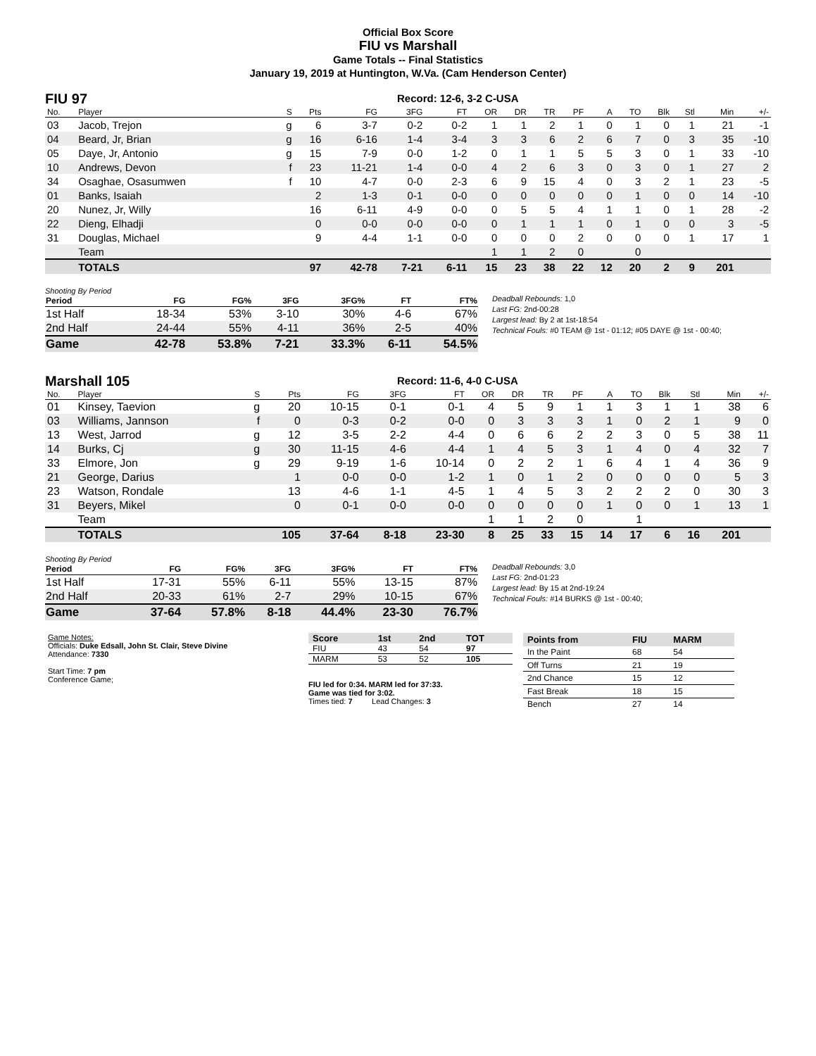Official Box Score
FIU vs Marshall
Game Totals -- Final Statistics
January 19, 2019 at Huntington, W.Va. (Cam Henderson Center)
FIU 97
Record: 12-6, 3-2 C-USA
| No. | Player | S | Pts | FG | 3FG | FT | OR | DR | TR | PF | A | TO | Blk | Stl | Min | +/- |
| --- | --- | --- | --- | --- | --- | --- | --- | --- | --- | --- | --- | --- | --- | --- | --- | --- |
| 03 | Jacob, Trejon | g | 6 | 3-7 | 0-2 | 0-2 | 1 | 1 | 2 | 1 | 0 | 1 | 0 | 1 | 21 | -1 |
| 04 | Beard, Jr, Brian | g | 16 | 6-16 | 1-4 | 3-4 | 3 | 3 | 6 | 2 | 6 | 7 | 0 | 3 | 35 | -10 |
| 05 | Daye, Jr, Antonio | g | 15 | 7-9 | 0-0 | 1-2 | 0 | 1 | 1 | 5 | 5 | 3 | 0 | 1 | 33 | -10 |
| 10 | Andrews, Devon | f | 23 | 11-21 | 1-4 | 0-0 | 4 | 2 | 6 | 3 | 0 | 3 | 0 | 1 | 27 | 2 |
| 34 | Osaghae, Osasumwen | f | 10 | 4-7 | 0-0 | 2-3 | 6 | 9 | 15 | 4 | 0 | 3 | 2 | 1 | 23 | -5 |
| 01 | Banks, Isaiah | | 2 | 1-3 | 0-1 | 0-0 | 0 | 0 | 0 | 0 | 0 | 1 | 0 | 0 | 14 | -10 |
| 20 | Nunez, Jr, Willy | | 16 | 6-11 | 4-9 | 0-0 | 0 | 5 | 5 | 4 | 1 | 1 | 0 | 1 | 28 | -2 |
| 22 | Dieng, Elhadji | | 0 | 0-0 | 0-0 | 0-0 | 0 | 1 | 1 | 1 | 0 | 1 | 0 | 0 | 3 | -5 |
| 31 | Douglas, Michael | | 9 | 4-4 | 1-1 | 0-0 | 0 | 0 | 0 | 2 | 0 | 0 | 0 | 1 | 17 | 1 |
| | Team | | | | | | 1 | 1 | 2 | 0 | | 0 | | | | |
| | TOTALS | | 97 | 42-78 | 7-21 | 6-11 | 15 | 23 | 38 | 22 | 12 | 20 | 2 | 9 | 201 | |
Shooting By Period
| Period | FG | FG% | 3FG | 3FG% | FT | FT% |
| --- | --- | --- | --- | --- | --- | --- |
| 1st Half | 18-34 | 53% | 3-10 | 30% | 4-6 | 67% |
| 2nd Half | 24-44 | 55% | 4-11 | 36% | 2-5 | 40% |
| Game | 42-78 | 53.8% | 7-21 | 33.3% | 6-11 | 54.5% |
Deadball Rebounds: 1,0
Last FG: 2nd-00:28
Largest lead: By 2 at 1st-18:54
Technical Fouls: #0 TEAM @ 1st - 01:12; #05 DAYE @ 1st - 00:40;
Marshall 105
Record: 11-6, 4-0 C-USA
| No. | Player | S | Pts | FG | 3FG | FT | OR | DR | TR | PF | A | TO | Blk | Stl | Min | +/- |
| --- | --- | --- | --- | --- | --- | --- | --- | --- | --- | --- | --- | --- | --- | --- | --- | --- |
| 01 | Kinsey, Taevion | g | 20 | 10-15 | 0-1 | 0-1 | 4 | 5 | 9 | 1 | 1 | 3 | 1 | 1 | 38 | 6 |
| 03 | Williams, Jannson | f | 0 | 0-3 | 0-2 | 0-0 | 0 | 3 | 3 | 3 | 1 | 0 | 2 | 1 | 9 | 0 |
| 13 | West, Jarrod | g | 12 | 3-5 | 2-2 | 4-4 | 0 | 6 | 6 | 2 | 2 | 3 | 0 | 5 | 38 | 11 |
| 14 | Burks, Cj | g | 30 | 11-15 | 4-6 | 4-4 | 1 | 4 | 5 | 3 | 1 | 4 | 0 | 4 | 32 | 7 |
| 33 | Elmore, Jon | g | 29 | 9-19 | 1-6 | 10-14 | 0 | 2 | 2 | 1 | 6 | 4 | 1 | 4 | 36 | 9 |
| 21 | George, Darius | | 1 | 0-0 | 0-0 | 1-2 | 1 | 0 | 1 | 2 | 0 | 0 | 0 | 0 | 5 | 3 |
| 23 | Watson, Rondale | | 13 | 4-6 | 1-1 | 4-5 | 1 | 4 | 5 | 3 | 2 | 2 | 2 | 0 | 30 | 3 |
| 31 | Beyers, Mikel | | 0 | 0-1 | 0-0 | 0-0 | 0 | 0 | 0 | 0 | 1 | 0 | 0 | 1 | 13 | 1 |
| | Team | | | | | | 1 | 1 | 2 | 0 | | 1 | | | | |
| | TOTALS | | 105 | 37-64 | 8-18 | 23-30 | 8 | 25 | 33 | 15 | 14 | 17 | 6 | 16 | 201 | |
Shooting By Period
| Period | FG | FG% | 3FG | 3FG% | FT | FT% |
| --- | --- | --- | --- | --- | --- | --- |
| 1st Half | 17-31 | 55% | 6-11 | 55% | 13-15 | 87% |
| 2nd Half | 20-33 | 61% | 2-7 | 29% | 10-15 | 67% |
| Game | 37-64 | 57.8% | 8-18 | 44.4% | 23-30 | 76.7% |
Deadball Rebounds: 3,0
Last FG: 2nd-01:23
Largest lead: By 15 at 2nd-19:24
Technical Fouls: #14 BURKS @ 1st - 00:40;
Game Notes:
Officials: Duke Edsall, John St. Clair, Steve Divine
Attendance: 7330
Start Time: 7 pm
Conference Game;
| Score | 1st | 2nd | TOT |
| --- | --- | --- | --- |
| FIU | 43 | 54 | 97 |
| MARM | 53 | 52 | 105 |
FIU led for 0:34. MARM led for 37:33.
Game was tied for 3:02.
Times tied: 7 Lead Changes: 3
| Points from | FIU | MARM |
| --- | --- | --- |
| In the Paint | 68 | 54 |
| Off Turns | 21 | 19 |
| 2nd Chance | 15 | 12 |
| Fast Break | 18 | 15 |
| Bench | 27 | 14 |